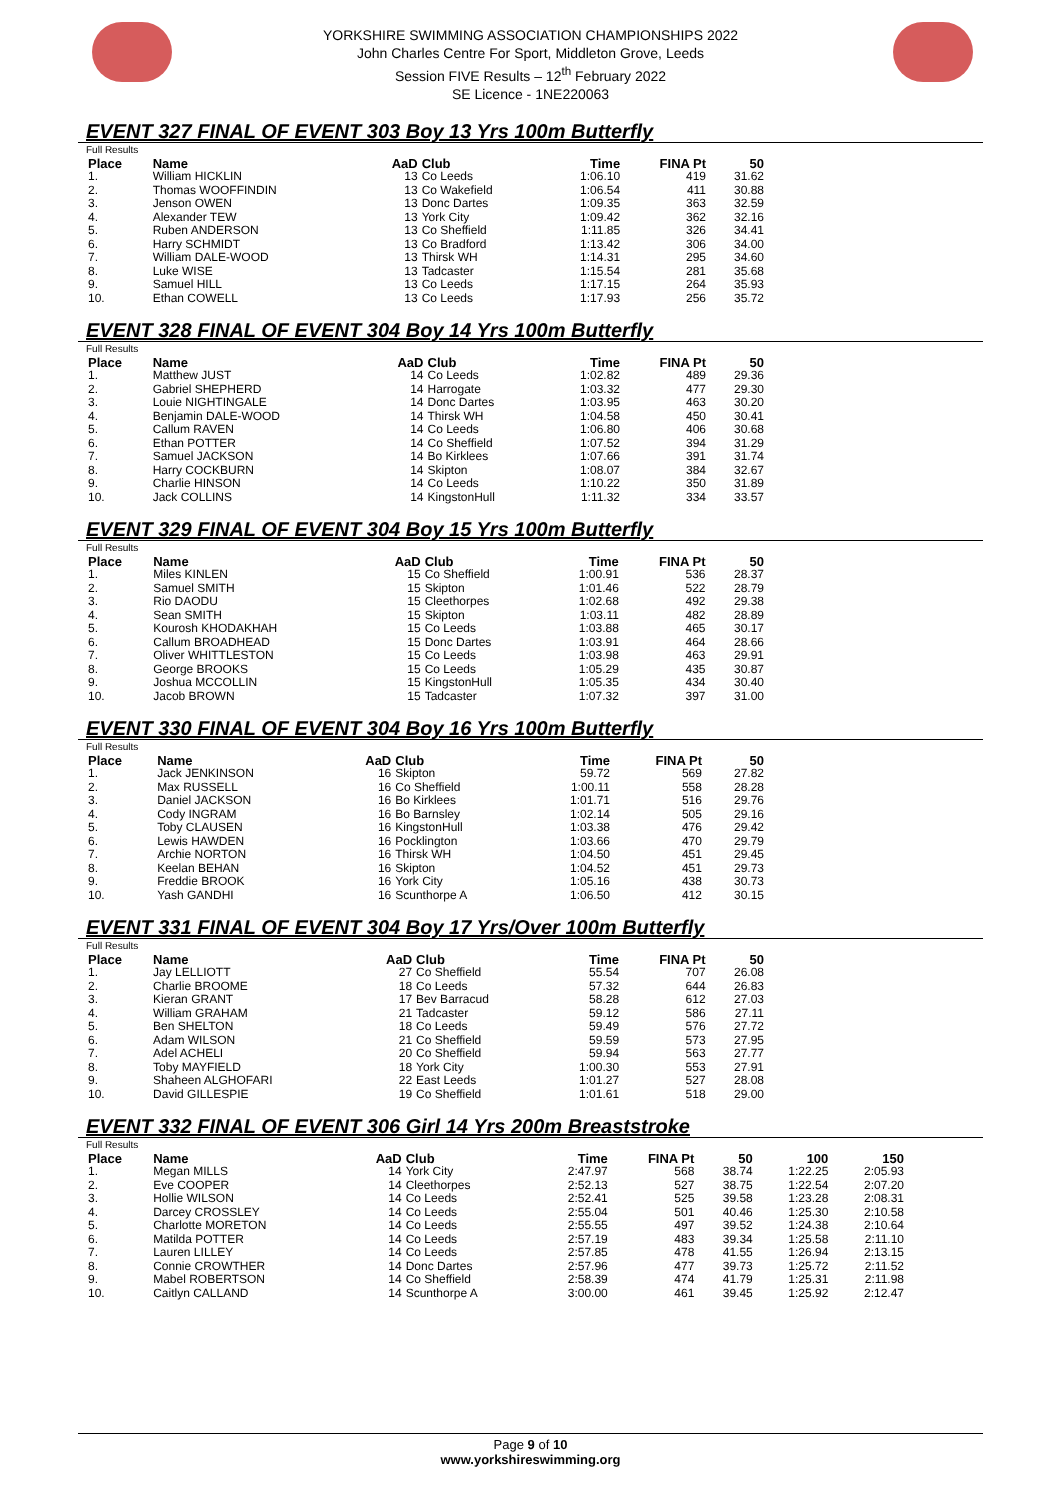YORKSHIRE SWIMMING ASSOCIATION CHAMPIONSHIPS 2022
John Charles Centre For Sport, Middleton Grove, Leeds
Session FIVE Results – 12<sup>th</sup> February 2022
SE Licence - 1NE220063
EVENT 327 FINAL OF EVENT 303 Boy 13 Yrs 100m Butterfly
| Full Results | | | | | | |
| Place | Name | AaD | Club | Time | FINA Pt | 50 |
| 1. | William HICKLIN | 13 | Co Leeds | 1:06.10 | 419 | 31.62 |
| 2. | Thomas WOOFFINDIN | 13 | Co Wakefield | 1:06.54 | 411 | 30.88 |
| 3. | Jenson OWEN | 13 | Donc Dartes | 1:09.35 | 363 | 32.59 |
| 4. | Alexander TEW | 13 | York City | 1:09.42 | 362 | 32.16 |
| 5. | Ruben ANDERSON | 13 | Co Sheffield | 1:11.85 | 326 | 34.41 |
| 6. | Harry SCHMIDT | 13 | Co Bradford | 1:13.42 | 306 | 34.00 |
| 7. | William DALE-WOOD | 13 | Thirsk WH | 1:14.31 | 295 | 34.60 |
| 8. | Luke WISE | 13 | Tadcaster | 1:15.54 | 281 | 35.68 |
| 9. | Samuel HILL | 13 | Co Leeds | 1:17.15 | 264 | 35.93 |
| 10. | Ethan COWELL | 13 | Co Leeds | 1:17.93 | 256 | 35.72 |
EVENT 328 FINAL OF EVENT 304 Boy 14 Yrs 100m Butterfly
| Full Results | | | | | | |
| Place | Name | AaD | Club | Time | FINA Pt | 50 |
| 1. | Matthew JUST | 14 | Co Leeds | 1:02.82 | 489 | 29.36 |
| 2. | Gabriel SHEPHERD | 14 | Harrogate | 1:03.32 | 477 | 29.30 |
| 3. | Louie NIGHTINGALE | 14 | Donc Dartes | 1:03.95 | 463 | 30.20 |
| 4. | Benjamin DALE-WOOD | 14 | Thirsk WH | 1:04.58 | 450 | 30.41 |
| 5. | Callum RAVEN | 14 | Co Leeds | 1:06.80 | 406 | 30.68 |
| 6. | Ethan POTTER | 14 | Co Sheffield | 1:07.52 | 394 | 31.29 |
| 7. | Samuel JACKSON | 14 | Bo Kirklees | 1:07.66 | 391 | 31.74 |
| 8. | Harry COCKBURN | 14 | Skipton | 1:08.07 | 384 | 32.67 |
| 9. | Charlie HINSON | 14 | Co Leeds | 1:10.22 | 350 | 31.89 |
| 10. | Jack COLLINS | 14 | KingstonHull | 1:11.32 | 334 | 33.57 |
EVENT 329 FINAL OF EVENT 304 Boy 15 Yrs 100m Butterfly
| Full Results | | | | | | |
| Place | Name | AaD | Club | Time | FINA Pt | 50 |
| 1. | Miles KINLEN | 15 | Co Sheffield | 1:00.91 | 536 | 28.37 |
| 2. | Samuel SMITH | 15 | Skipton | 1:01.46 | 522 | 28.79 |
| 3. | Rio DAODU | 15 | Cleethorpes | 1:02.68 | 492 | 29.38 |
| 4. | Sean SMITH | 15 | Skipton | 1:03.11 | 482 | 28.89 |
| 5. | Kourosh KHODAKHAH | 15 | Co Leeds | 1:03.88 | 465 | 30.17 |
| 6. | Callum BROADHEAD | 15 | Donc Dartes | 1:03.91 | 464 | 28.66 |
| 7. | Oliver WHITTLESTON | 15 | Co Leeds | 1:03.98 | 463 | 29.91 |
| 8. | George BROOKS | 15 | Co Leeds | 1:05.29 | 435 | 30.87 |
| 9. | Joshua MCCOLLIN | 15 | KingstonHull | 1:05.35 | 434 | 30.40 |
| 10. | Jacob BROWN | 15 | Tadcaster | 1:07.32 | 397 | 31.00 |
EVENT 330 FINAL OF EVENT 304 Boy 16 Yrs 100m Butterfly
| Full Results | | | | | | |
| Place | Name | AaD | Club | Time | FINA Pt | 50 |
| 1. | Jack JENKINSON | 16 | Skipton | 59.72 | 569 | 27.82 |
| 2. | Max RUSSELL | 16 | Co Sheffield | 1:00.11 | 558 | 28.28 |
| 3. | Daniel JACKSON | 16 | Bo Kirklees | 1:01.71 | 516 | 29.76 |
| 4. | Cody INGRAM | 16 | Bo Barnsley | 1:02.14 | 505 | 29.16 |
| 5. | Toby CLAUSEN | 16 | KingstonHull | 1:03.38 | 476 | 29.42 |
| 6. | Lewis HAWDEN | 16 | Pocklington | 1:03.66 | 470 | 29.79 |
| 7. | Archie NORTON | 16 | Thirsk WH | 1:04.50 | 451 | 29.45 |
| 8. | Keelan BEHAN | 16 | Skipton | 1:04.52 | 451 | 29.73 |
| 9. | Freddie BROOK | 16 | York City | 1:05.16 | 438 | 30.73 |
| 10. | Yash GANDHI | 16 | Scunthorpe A | 1:06.50 | 412 | 30.15 |
EVENT 331 FINAL OF EVENT 304 Boy 17 Yrs/Over 100m Butterfly
| Full Results | | | | | | |
| Place | Name | AaD | Club | Time | FINA Pt | 50 |
| 1. | Jay LELLIOTT | 27 | Co Sheffield | 55.54 | 707 | 26.08 |
| 2. | Charlie BROOME | 18 | Co Leeds | 57.32 | 644 | 26.83 |
| 3. | Kieran GRANT | 17 | Bev Barracud | 58.28 | 612 | 27.03 |
| 4. | William GRAHAM | 21 | Tadcaster | 59.12 | 586 | 27.11 |
| 5. | Ben SHELTON | 18 | Co Leeds | 59.49 | 576 | 27.72 |
| 6. | Adam WILSON | 21 | Co Sheffield | 59.59 | 573 | 27.95 |
| 7. | Adel ACHELI | 20 | Co Sheffield | 59.94 | 563 | 27.77 |
| 8. | Toby MAYFIELD | 18 | York City | 1:00.30 | 553 | 27.91 |
| 9. | Shaheen ALGHOFARI | 22 | East Leeds | 1:01.27 | 527 | 28.08 |
| 10. | David GILLESPIE | 19 | Co Sheffield | 1:01.61 | 518 | 29.00 |
EVENT 332 FINAL OF EVENT 306 Girl 14 Yrs 200m Breaststroke
| Full Results | | | | | | | | |
| Place | Name | AaD | Club | Time | FINA Pt | 50 | 100 | 150 |
| 1. | Megan MILLS | 14 | York City | 2:47.97 | 568 | 38.74 | 1:22.25 | 2:05.93 |
| 2. | Eve COOPER | 14 | Cleethorpes | 2:52.13 | 527 | 38.75 | 1:22.54 | 2:07.20 |
| 3. | Hollie WILSON | 14 | Co Leeds | 2:52.41 | 525 | 39.58 | 1:23.28 | 2:08.31 |
| 4. | Darcey CROSSLEY | 14 | Co Leeds | 2:55.04 | 501 | 40.46 | 1:25.30 | 2:10.58 |
| 5. | Charlotte MORETON | 14 | Co Leeds | 2:55.55 | 497 | 39.52 | 1:24.38 | 2:10.64 |
| 6. | Matilda POTTER | 14 | Co Leeds | 2:57.19 | 483 | 39.34 | 1:25.58 | 2:11.10 |
| 7. | Lauren LILLEY | 14 | Co Leeds | 2:57.85 | 478 | 41.55 | 1:26.94 | 2:13.15 |
| 8. | Connie CROWTHER | 14 | Donc Dartes | 2:57.96 | 477 | 39.73 | 1:25.72 | 2:11.52 |
| 9. | Mabel ROBERTSON | 14 | Co Sheffield | 2:58.39 | 474 | 41.79 | 1:25.31 | 2:11.98 |
| 10. | Caitlyn CALLAND | 14 | Scunthorpe A | 3:00.00 | 461 | 39.45 | 1:25.92 | 2:12.47 |
Page 9 of 10
www.yorkshireswimming.org